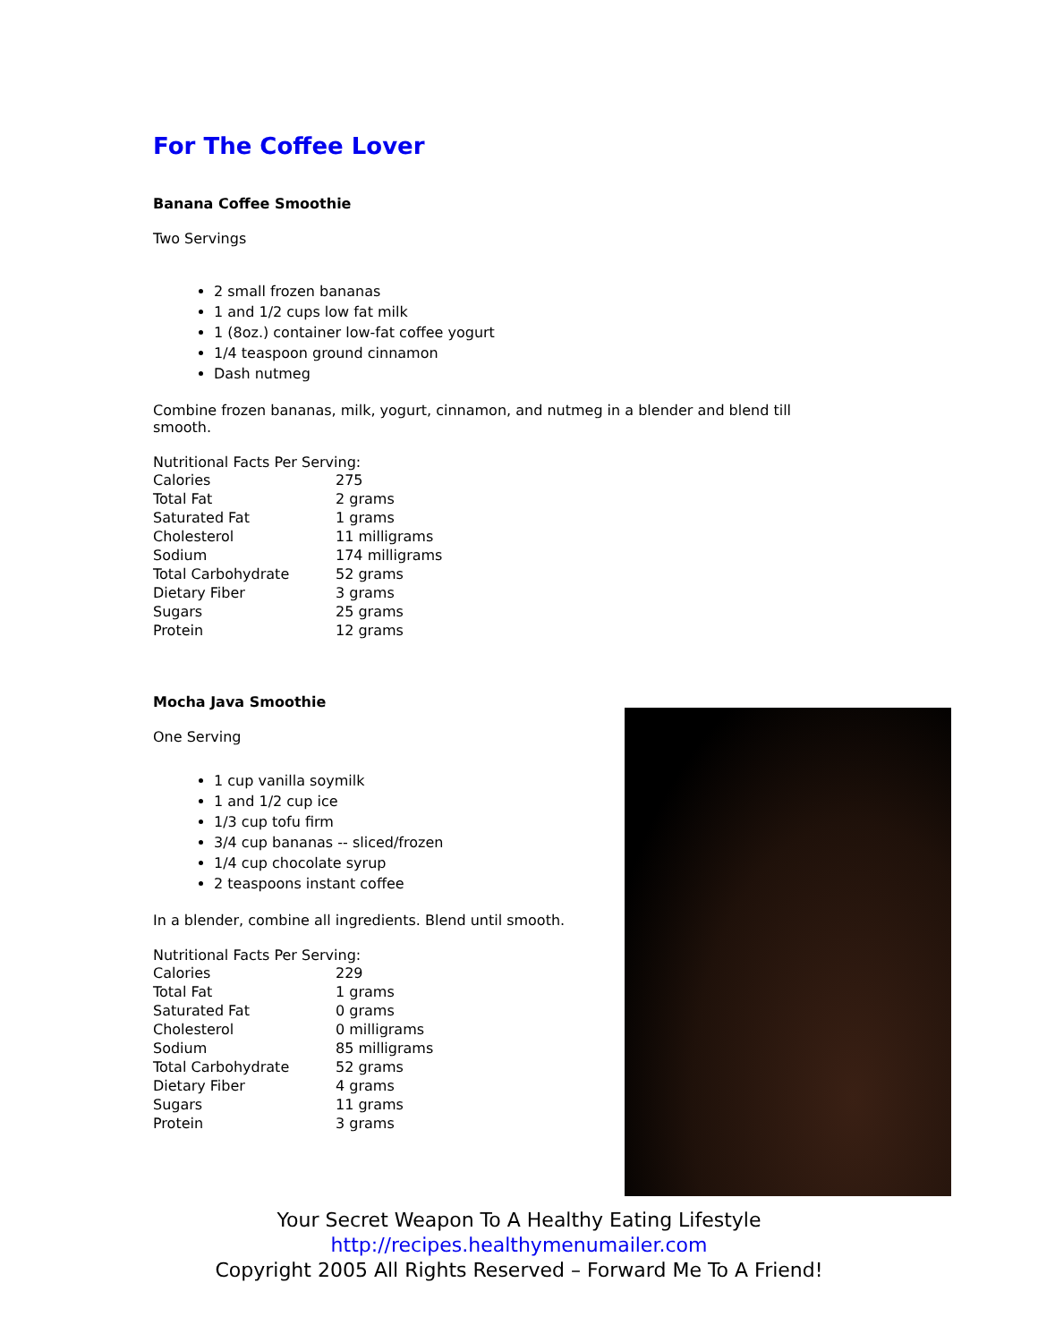For The Coffee Lover
Banana Coffee Smoothie
Two Servings
2 small frozen bananas
1 and 1/2 cups low fat milk
1 (8oz.) container low-fat coffee yogurt
1/4 teaspoon ground cinnamon
Dash nutmeg
Combine frozen bananas, milk, yogurt, cinnamon, and nutmeg in a blender and blend till smooth.
Nutritional Facts Per Serving:
| Calories | 275 |
| Total Fat | 2 grams |
| Saturated Fat | 1 grams |
| Cholesterol | 11 milligrams |
| Sodium | 174 milligrams |
| Total Carbohydrate | 52 grams |
| Dietary Fiber | 3 grams |
| Sugars | 25 grams |
| Protein | 12 grams |
Mocha Java Smoothie
One Serving
1 cup vanilla soymilk
1 and 1/2 cup ice
1/3 cup tofu firm
3/4 cup bananas -- sliced/frozen
1/4 cup chocolate syrup
2 teaspoons instant coffee
In a blender, combine all ingredients. Blend until smooth.
Nutritional Facts Per Serving:
| Calories | 229 |
| Total Fat | 1 grams |
| Saturated Fat | 0 grams |
| Cholesterol | 0 milligrams |
| Sodium | 85 milligrams |
| Total Carbohydrate | 52 grams |
| Dietary Fiber | 4 grams |
| Sugars | 11 grams |
| Protein | 3 grams |
Your Secret Weapon To A Healthy Eating Lifestyle
http://recipes.healthymenumailer.com
Copyright 2005 All Rights Reserved – Forward Me To A Friend!